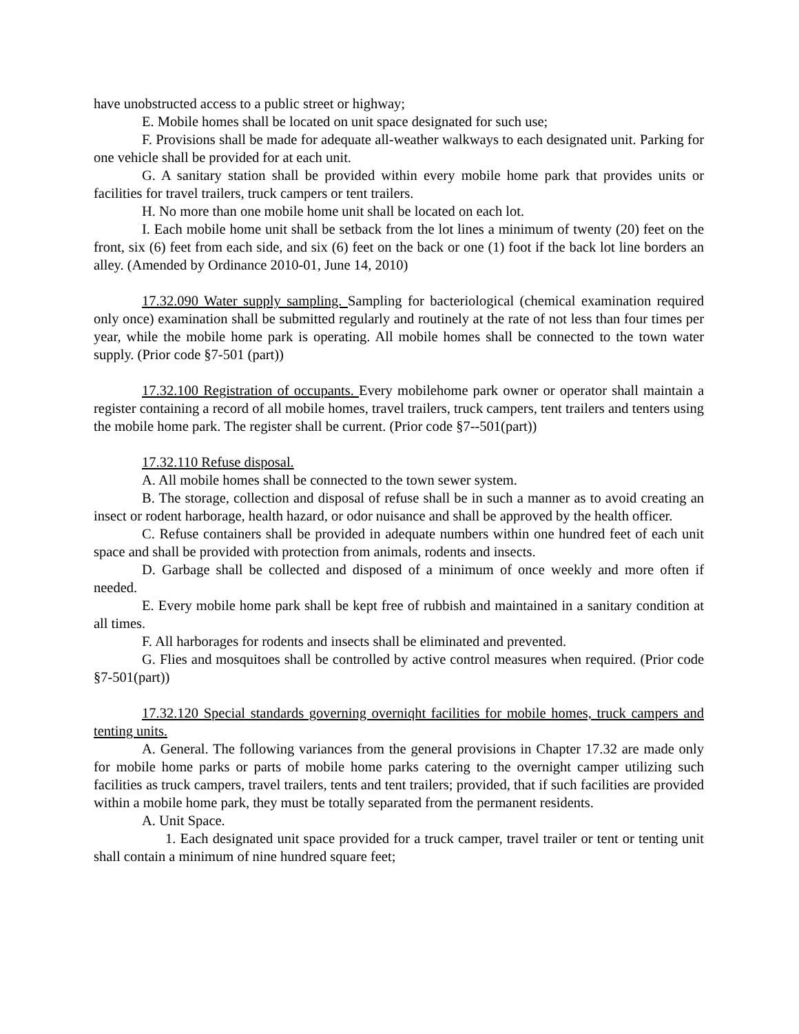have unobstructed access to a public street or highway;
E. Mobile homes shall be located on unit space designated for such use;
F. Provisions shall be made for adequate all-weather walkways to each designated unit. Parking for one vehicle shall be provided for at each unit.
G. A sanitary station shall be provided within every mobile home park that provides units or facilities for travel trailers, truck campers or tent trailers.
H. No more than one mobile home unit shall be located on each lot.
I. Each mobile home unit shall be setback from the lot lines a minimum of twenty (20) feet on the front, six (6) feet from each side, and six (6) feet on the back or one (1) foot if the back lot line borders an alley. (Amended by Ordinance 2010-01, June 14, 2010)
17.32.090 Water supply sampling. Sampling for bacteriological (chemical examination required only once) examination shall be submitted regularly and routinely at the rate of not less than four times per year, while the mobile home park is operating. All mobile homes shall be connected to the town water supply. (Prior code §7-501 (part))
17.32.100 Registration of occupants. Every mobilehome park owner or operator shall maintain a register containing a record of all mobile homes, travel trailers, truck campers, tent trailers and tenters using the mobile home park. The register shall be current. (Prior code §7--501(part))
17.32.110 Refuse disposal.
A. All mobile homes shall be connected to the town sewer system.
B. The storage, collection and disposal of refuse shall be in such a manner as to avoid creating an insect or rodent harborage, health hazard, or odor nuisance and shall be approved by the health officer.
C. Refuse containers shall be provided in adequate numbers within one hundred feet of each unit space and shall be provided with protection from animals, rodents and insects.
D. Garbage shall be collected and disposed of a minimum of once weekly and more often if needed.
E. Every mobile home park shall be kept free of rubbish and maintained in a sanitary condition at all times.
F. All harborages for rodents and insects shall be eliminated and prevented.
G. Flies and mosquitoes shall be controlled by active control measures when required. (Prior code §7-501(part))
17.32.120 Special standards governing overniqht facilities for mobile homes, truck campers and tenting units.
A. General. The following variances from the general provisions in Chapter 17.32 are made only for mobile home parks or parts of mobile home parks catering to the overnight camper utilizing such facilities as truck campers, travel trailers, tents and tent trailers; provided, that if such facilities are provided within a mobile home park, they must be totally separated from the permanent residents.
A. Unit Space.
1. Each designated unit space provided for a truck camper, travel trailer or tent or tenting unit shall contain a minimum of nine hundred square feet;